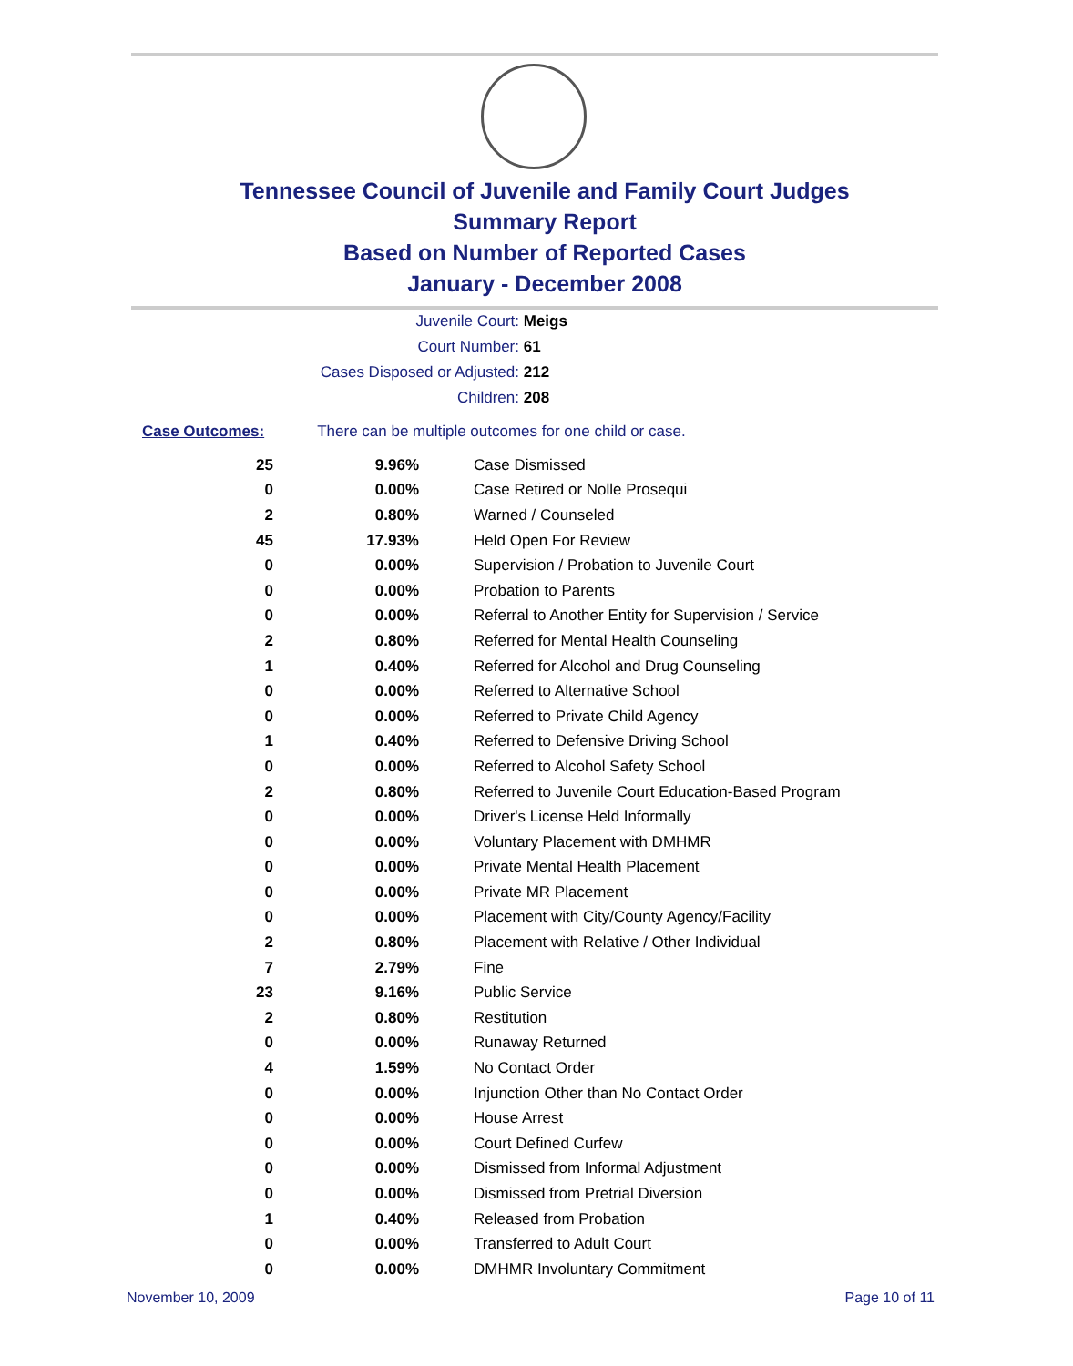Tennessee Council of Juvenile and Family Court Judges
Summary Report
Based on Number of Reported Cases
January - December 2008
Juvenile Court: Meigs
Court Number: 61
Cases Disposed or Adjusted: 212
Children: 208
Case Outcomes: There can be multiple outcomes for one child or case.
| 25 | 9.96% | Case Dismissed |
| 0 | 0.00% | Case Retired or Nolle Prosequi |
| 2 | 0.80% | Warned / Counseled |
| 45 | 17.93% | Held Open For Review |
| 0 | 0.00% | Supervision / Probation to Juvenile Court |
| 0 | 0.00% | Probation to Parents |
| 0 | 0.00% | Referral to Another Entity for Supervision / Service |
| 2 | 0.80% | Referred for Mental Health Counseling |
| 1 | 0.40% | Referred for Alcohol and Drug Counseling |
| 0 | 0.00% | Referred to Alternative School |
| 0 | 0.00% | Referred to Private Child Agency |
| 1 | 0.40% | Referred to Defensive Driving School |
| 0 | 0.00% | Referred to Alcohol Safety School |
| 2 | 0.80% | Referred to Juvenile Court Education-Based Program |
| 0 | 0.00% | Driver's License Held Informally |
| 0 | 0.00% | Voluntary Placement with DMHMR |
| 0 | 0.00% | Private Mental Health Placement |
| 0 | 0.00% | Private MR Placement |
| 0 | 0.00% | Placement with City/County Agency/Facility |
| 2 | 0.80% | Placement with Relative / Other Individual |
| 7 | 2.79% | Fine |
| 23 | 9.16% | Public Service |
| 2 | 0.80% | Restitution |
| 0 | 0.00% | Runaway Returned |
| 4 | 1.59% | No Contact Order |
| 0 | 0.00% | Injunction Other than No Contact Order |
| 0 | 0.00% | House Arrest |
| 0 | 0.00% | Court Defined Curfew |
| 0 | 0.00% | Dismissed from Informal Adjustment |
| 0 | 0.00% | Dismissed from Pretrial Diversion |
| 1 | 0.40% | Released from Probation |
| 0 | 0.00% | Transferred to Adult Court |
| 0 | 0.00% | DMHMR Involuntary Commitment |
November 10, 2009 Page 10 of 11